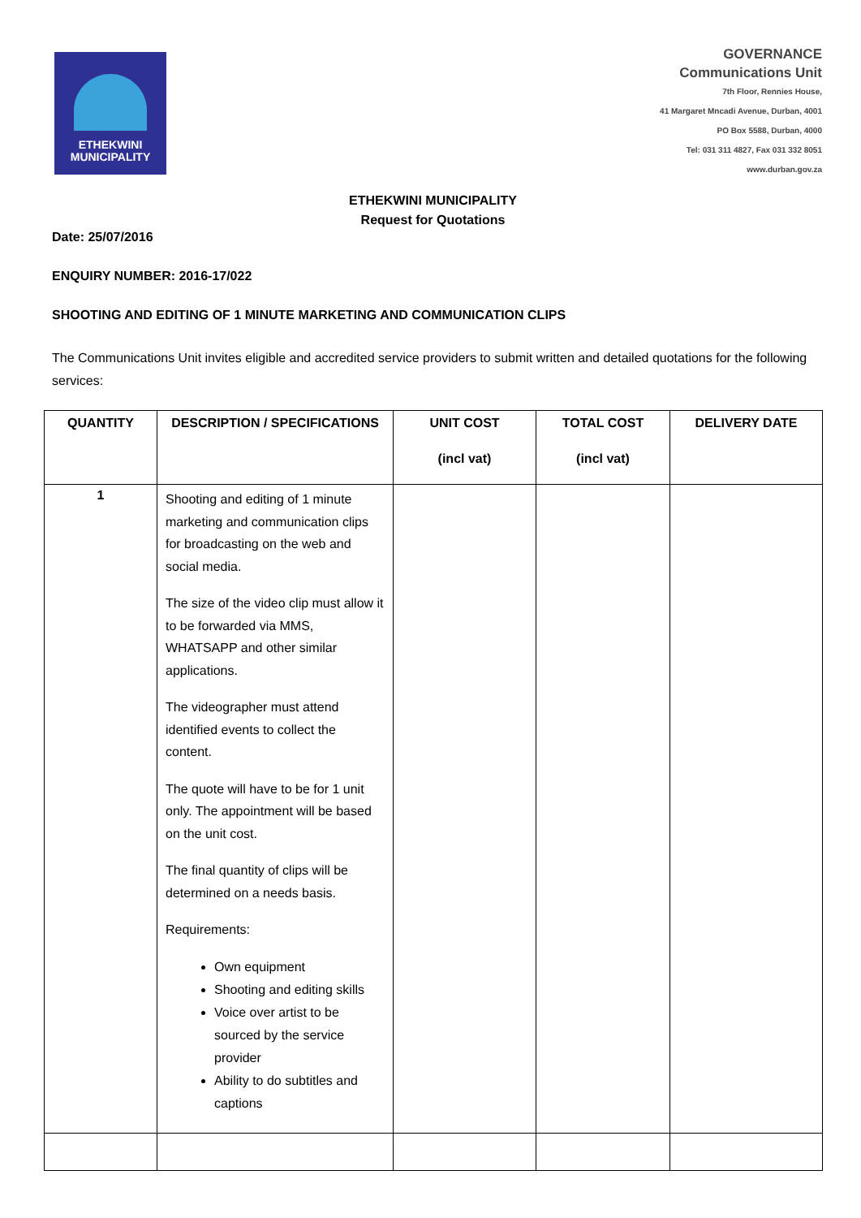ETHEKWINI
MUNICIPALITY
GOVERNANCE
Communications Unit
7th Floor, Rennies House,
41 Margaret Mncadi Avenue, Durban, 4001
PO Box 5588, Durban, 4000
Tel: 031 311 4827, Fax 031 332 8051
www.durban.gov.za
ETHEKWINI MUNICIPALITY
Request for Quotations
Date: 25/07/2016
ENQUIRY NUMBER: 2016-17/022
SHOOTING AND EDITING OF 1 MINUTE MARKETING AND COMMUNICATION CLIPS
The Communications Unit invites eligible and accredited service providers to submit written and detailed quotations for the following services:
| QUANTITY | DESCRIPTION / SPECIFICATIONS | UNIT COST (incl vat) | TOTAL COST (incl vat) | DELIVERY DATE |
| --- | --- | --- | --- | --- |
| 1 | Shooting and editing of 1 minute marketing and communication clips for broadcasting on the web and social media. The size of the video clip must allow it to be forwarded via MMS, WHATSAPP and other similar applications. The videographer must attend identified events to collect the content. The quote will have to be for 1 unit only. The appointment will be based on the unit cost. The final quantity of clips will be determined on a needs basis. Requirements: Own equipment Shooting and editing skills Voice over artist to be sourced by the service provider Ability to do subtitles and captions | | | |